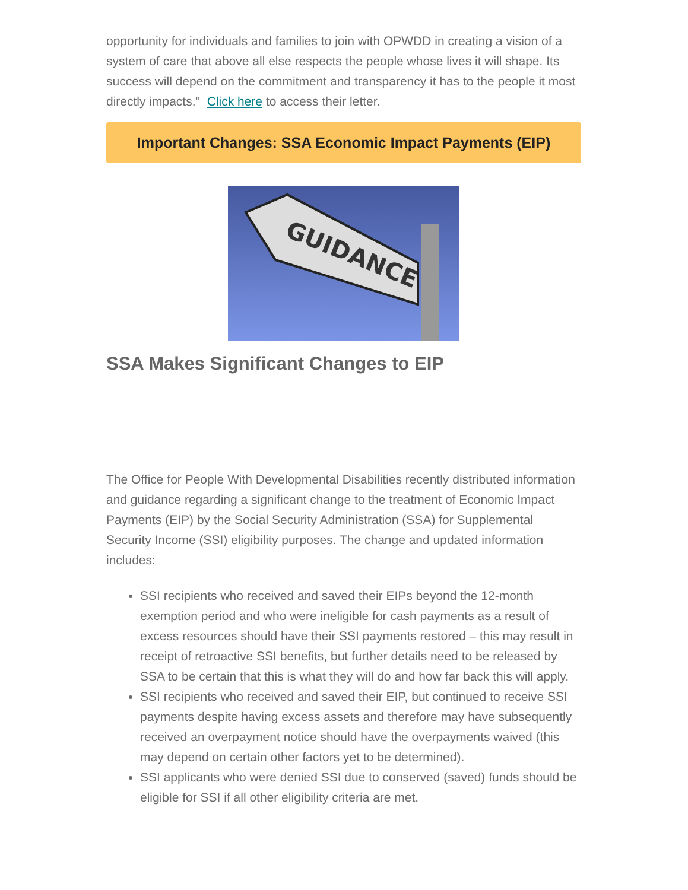opportunity for individuals and families to join with OPWDD in creating a vision of a system of care that above all else respects the people whose lives it will shape. Its success will depend on the commitment and transparency it has to the people it most directly impacts." Click here to access their letter.
Important Changes: SSA Economic Impact Payments (EIP)
GUIDANCE
SSA Makes Significant Changes to EIP
The Office for People With Developmental Disabilities recently distributed information and guidance regarding a significant change to the treatment of Economic Impact Payments (EIP) by the Social Security Administration (SSA) for Supplemental Security Income (SSI) eligibility purposes. The change and updated information includes:
SSI recipients who received and saved their EIPs beyond the 12-month exemption period and who were ineligible for cash payments as a result of excess resources should have their SSI payments restored – this may result in receipt of retroactive SSI benefits, but further details need to be released by SSA to be certain that this is what they will do and how far back this will apply.
SSI recipients who received and saved their EIP, but continued to receive SSI payments despite having excess assets and therefore may have subsequently received an overpayment notice should have the overpayments waived (this may depend on certain other factors yet to be determined).
SSI applicants who were denied SSI due to conserved (saved) funds should be eligible for SSI if all other eligibility criteria are met.